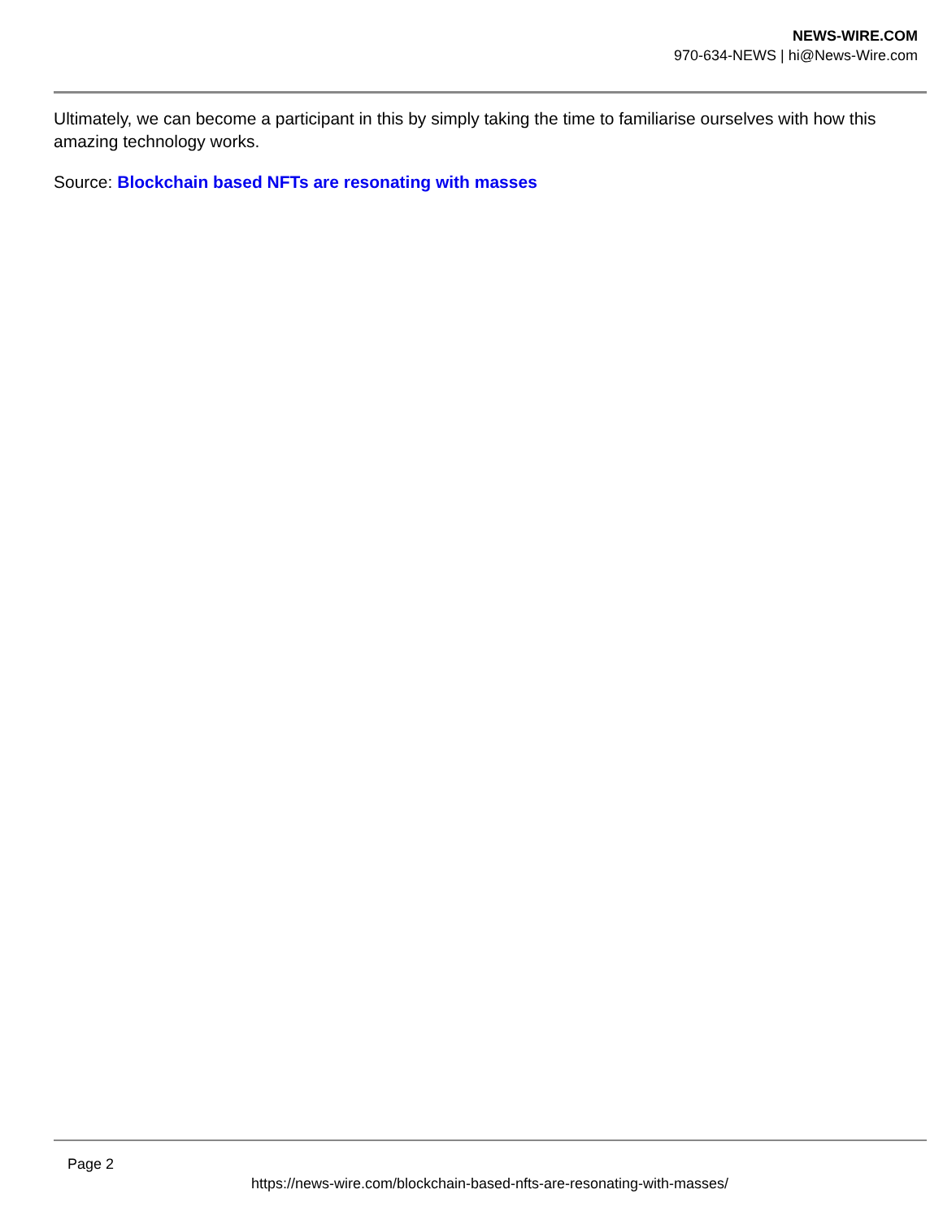NEWS-WIRE.COM
970-634-NEWS | hi@News-Wire.com
Ultimately, we can become a participant in this by simply taking the time to familiarise ourselves with how this amazing technology works.
Source: Blockchain based NFTs are resonating with masses
Page 2
https://news-wire.com/blockchain-based-nfts-are-resonating-with-masses/